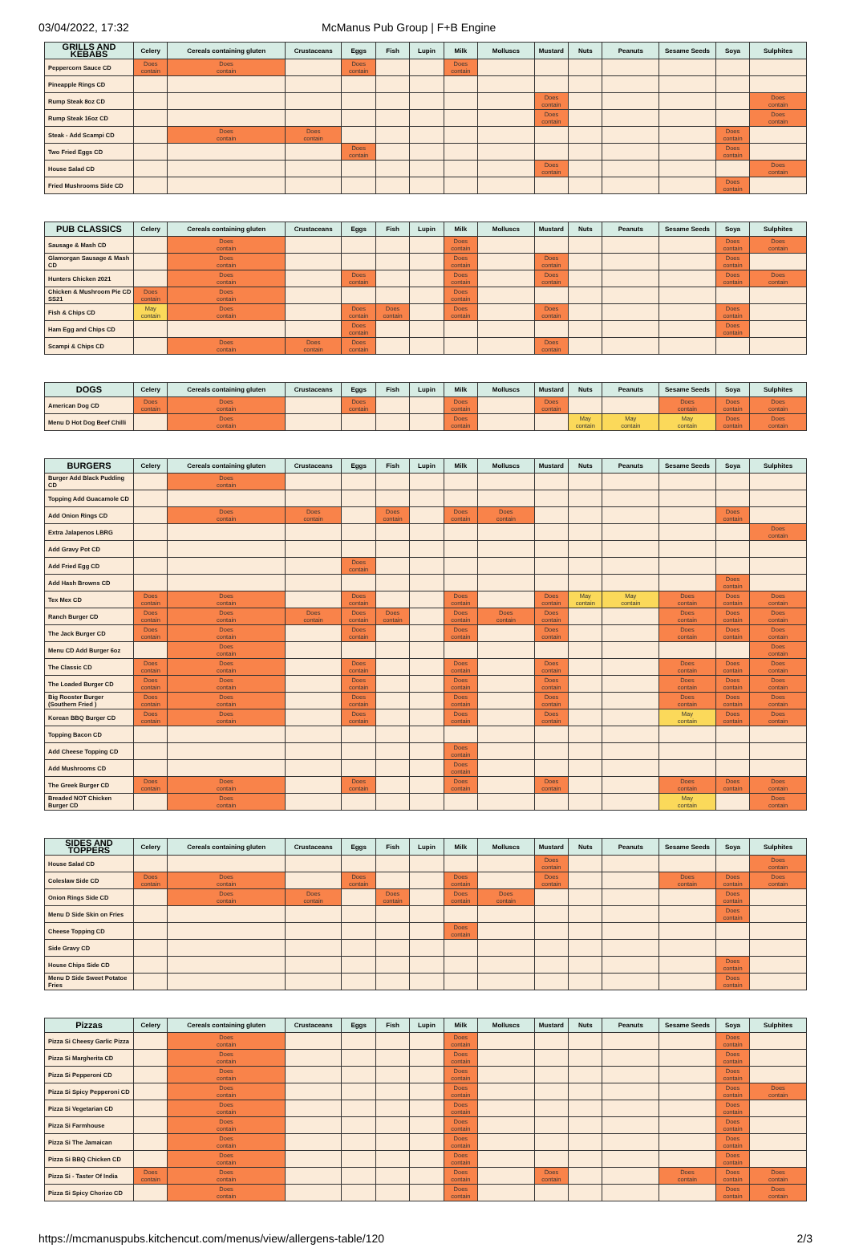03/04/2022, 17:32 McManus Pub Group | F+B Engine
| GRILLS AND KEBABS | Celery | Cereals containing gluten | Crustaceans | Eggs | Fish | Lupin | Milk | Molluscs | Mustard | Nuts | Peanuts | Sesame Seeds | Soya | Sulphites |
| --- | --- | --- | --- | --- | --- | --- | --- | --- | --- | --- | --- | --- | --- | --- |
| Peppercorn Sauce CD | Does contain | Does contain | | Does contain | | | Does contain | | | | | | | |
| Pineapple Rings CD | | | | | | | | | | | | | | |
| Rump Steak 8oz CD | | | | | | | | | Does contain | | | | | Does contain |
| Rump Steak 16oz CD | | | | | | | | | Does contain | | | | | Does contain |
| Steak - Add Scampi CD | | Does contain | Does contain | | | | | | | | | | Does contain | |
| Two Fried Eggs CD | | | | Does contain | | | | | | | | | Does contain | |
| House Salad CD | | | | | | | | | Does contain | | | | | Does contain |
| Fried Mushrooms Side CD | | | | | | | | | | | | | Does contain | |
| PUB CLASSICS | Celery | Cereals containing gluten | Crustaceans | Eggs | Fish | Lupin | Milk | Molluscs | Mustard | Nuts | Peanuts | Sesame Seeds | Soya | Sulphites |
| --- | --- | --- | --- | --- | --- | --- | --- | --- | --- | --- | --- | --- | --- | --- |
| Sausage & Mash CD | | Does contain | | | | | Does contain | | | | | | Does contain | Does contain |
| Glamorgan Sausage & Mash CD | | Does contain | | | | | Does contain | | Does contain | | | | Does contain | |
| Hunters Chicken 2021 | | Does contain | | Does contain | | | Does contain | | Does contain | | | | Does contain | Does contain |
| Chicken & Mushroom Pie CD SS21 | Does contain | Does contain | | | | | Does contain | | | | | | | |
| Fish & Chips CD | May contain | Does contain | | Does contain | Does contain | | Does contain | | Does contain | | | | Does contain | |
| Ham Egg and Chips CD | | | | Does contain | | | | | | | | | Does contain | |
| Scampi & Chips CD | | Does contain | Does contain | Does contain | | | | | Does contain | | | | | |
| DOGS | Celery | Cereals containing gluten | Crustaceans | Eggs | Fish | Lupin | Milk | Molluscs | Mustard | Nuts | Peanuts | Sesame Seeds | Soya | Sulphites |
| --- | --- | --- | --- | --- | --- | --- | --- | --- | --- | --- | --- | --- | --- | --- |
| American Dog CD | Does contain | Does contain | | Does contain | | | Does contain | | Does contain | | | Does contain | Does contain | Does contain |
| Menu D Hot Dog Beef Chilli | | Does contain | | | | | Does contain | | | May contain | May contain | May contain | Does contain | Does contain |
| BURGERS | Celery | Cereals containing gluten | Crustaceans | Eggs | Fish | Lupin | Milk | Molluscs | Mustard | Nuts | Peanuts | Sesame Seeds | Soya | Sulphites |
| --- | --- | --- | --- | --- | --- | --- | --- | --- | --- | --- | --- | --- | --- | --- |
| Burger Add Black Pudding CD | | Does contain | | | | | | | | | | | | |
| Topping Add Guacamole CD | | | | | | | | | | | | | | |
| Add Onion Rings CD | | Does contain | Does contain | | Does contain | | Does contain | Does contain | | | | | Does contain | |
| Extra Jalapenos LBRG | | | | | | | | | | | | | | Does contain |
| Add Gravy Pot CD | | | | | | | | | | | | | | |
| Add Fried Egg CD | | | | Does contain | | | | | | | | | | |
| Add Hash Browns CD | | | | | | | | | | | | | Does contain | |
| Tex Mex CD | Does contain | Does contain | | Does contain | | | Does contain | | Does contain | May contain | May contain | Does contain | Does contain | Does contain |
| Ranch Burger CD | Does contain | Does contain | Does contain | Does contain | Does contain | | Does contain | Does contain | Does contain | | | Does contain | Does contain | Does contain |
| The Jack Burger CD | Does contain | Does contain | | Does contain | | | Does contain | | Does contain | | | Does contain | Does contain | Does contain |
| Menu CD Add Burger 6oz | | Does contain | | | | | | | | | | | | Does contain |
| The Classic CD | Does contain | Does contain | | Does contain | | | Does contain | | Does contain | | | Does contain | Does contain | Does contain |
| The Loaded Burger CD | Does contain | Does contain | | Does contain | | | Does contain | | Does contain | | | Does contain | Does contain | Does contain |
| Big Rooster Burger (Southern Fried ) | Does contain | Does contain | | Does contain | | | Does contain | | Does contain | | | Does contain | Does contain | Does contain |
| Korean BBQ Burger CD | Does contain | Does contain | | Does contain | | | Does contain | | Does contain | | | May contain | Does contain | Does contain |
| Topping Bacon CD | | | | | | | | | | | | | | |
| Add Cheese Topping CD | | | | | | | Does contain | | | | | | | |
| Add Mushrooms CD | | | | | | | Does contain | | | | | | | |
| The Greek Burger CD | Does contain | Does contain | | Does contain | | | Does contain | | Does contain | | | Does contain | Does contain | Does contain |
| Breaded NOT Chicken Burger CD | | Does contain | | | | | | | | | | May contain | | Does contain |
| SIDES AND TOPPERS | Celery | Cereals containing gluten | Crustaceans | Eggs | Fish | Lupin | Milk | Molluscs | Mustard | Nuts | Peanuts | Sesame Seeds | Soya | Sulphites |
| --- | --- | --- | --- | --- | --- | --- | --- | --- | --- | --- | --- | --- | --- | --- |
| House Salad CD | | | | | | | | | Does contain | | | | | Does contain |
| Coleslaw Side CD | Does contain | Does contain | | Does contain | | | Does contain | | Does contain | | | Does contain | Does contain | Does contain |
| Onion Rings Side CD | | Does contain | Does contain | | Does contain | | Does contain | Does contain | | | | | Does contain | |
| Menu D Side Skin on Fries | | | | | | | | | | | | | Does contain | |
| Cheese Topping CD | | | | | | | Does contain | | | | | | | |
| Side Gravy CD | | | | | | | | | | | | | | |
| House Chips Side CD | | | | | | | | | | | | | Does contain | |
| Menu D Side Sweet Potatoe Fries | | | | | | | | | | | | | Does contain | |
| Pizzas | Celery | Cereals containing gluten | Crustaceans | Eggs | Fish | Lupin | Milk | Molluscs | Mustard | Nuts | Peanuts | Sesame Seeds | Soya | Sulphites |
| --- | --- | --- | --- | --- | --- | --- | --- | --- | --- | --- | --- | --- | --- | --- |
| Pizza Si Cheesy Garlic Pizza | | Does contain | | | | | Does contain | | | | | | Does contain | |
| Pizza Si Margherita CD | | Does contain | | | | | Does contain | | | | | | Does contain | |
| Pizza Si Pepperoni CD | | Does contain | | | | | Does contain | | | | | | Does contain | |
| Pizza Si Spicy Pepperoni CD | | Does contain | | | | | Does contain | | | | | | Does contain | Does contain |
| Pizza Si Vegetarian CD | | Does contain | | | | | Does contain | | | | | | Does contain | |
| Pizza Si Farmhouse | | Does contain | | | | | Does contain | | | | | | Does contain | |
| Pizza Si The Jamaican | | Does contain | | | | | Does contain | | | | | | Does contain | |
| Pizza Si BBQ Chicken CD | | Does contain | | | | | Does contain | | | | | | Does contain | |
| Pizza Si - Taster Of India | Does contain | Does contain | | | | | Does contain | | Does contain | | | Does contain | Does contain | Does contain |
| Pizza Si Spicy Chorizo CD | | Does contain | | | | | Does contain | | | | | | Does contain | Does contain |
https://mcmanuspubs.kitchencut.com/menus/view/allergens-table/120 2/3